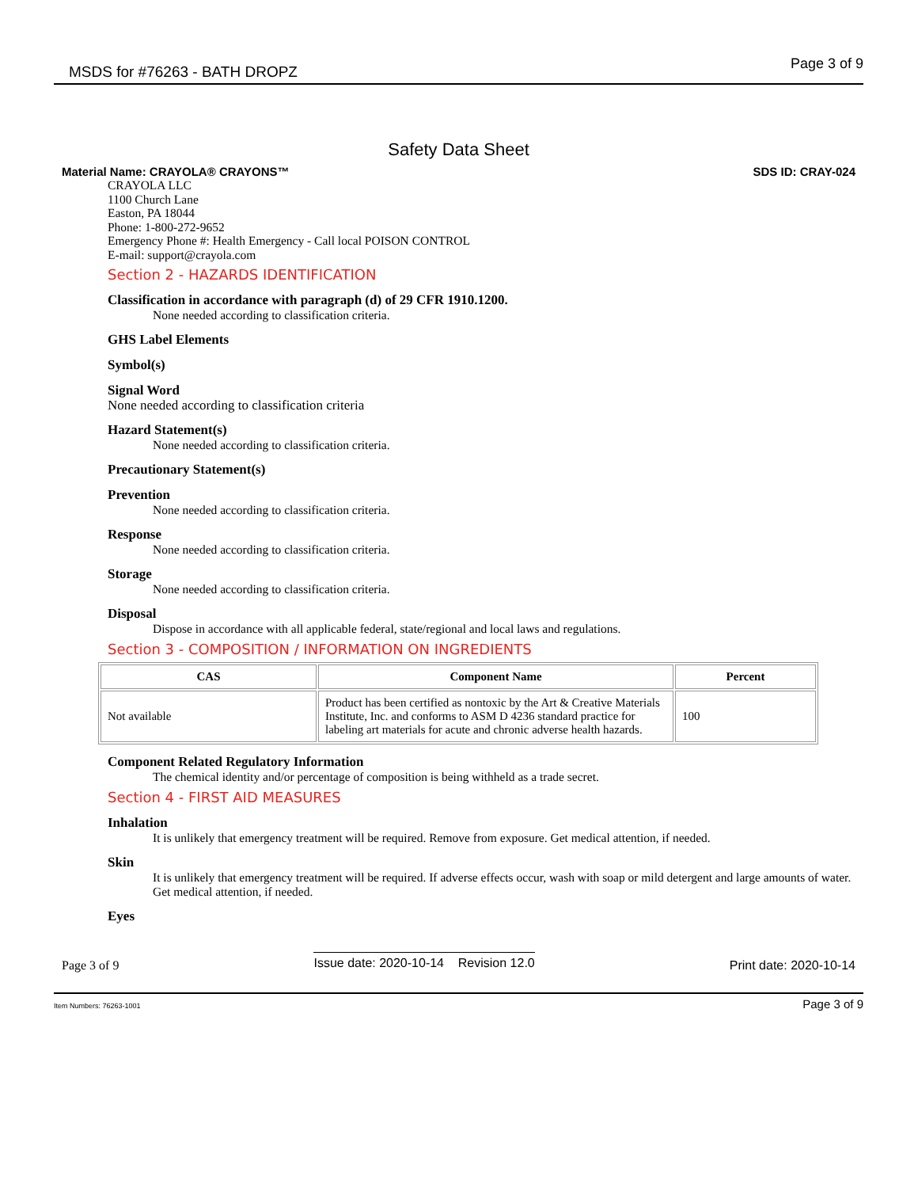MSDS for #76263 - BATH DROPZ Page 3 of 9
Safety Data Sheet
Material Name: CRAYOLA® CRAYONS™ SDS ID: CRAY-024
CRAYOLA LLC
1100 Church Lane
Easton, PA 18044
Phone: 1-800-272-9652
Emergency Phone #: Health Emergency - Call local POISON CONTROL
E-mail: support@crayola.com
Section 2 - HAZARDS IDENTIFICATION
Classification in accordance with paragraph (d) of 29 CFR 1910.1200.
None needed according to classification criteria.
GHS Label Elements
Symbol(s)
Signal Word
None needed according to classification criteria
Hazard Statement(s)
None needed according to classification criteria.
Precautionary Statement(s)
Prevention
None needed according to classification criteria.
Response
None needed according to classification criteria.
Storage
None needed according to classification criteria.
Disposal
Dispose in accordance with all applicable federal, state/regional and local laws and regulations.
Section 3 - COMPOSITION / INFORMATION ON INGREDIENTS
| CAS | Component Name | Percent |
| --- | --- | --- |
| Not available | Product has been certified as nontoxic by the Art & Creative Materials Institute, Inc. and conforms to ASM D 4236 standard practice for labeling art materials for acute and chronic adverse health hazards. | 100 |
Component Related Regulatory Information
The chemical identity and/or percentage of composition is being withheld as a trade secret.
Section 4 - FIRST AID MEASURES
Inhalation
It is unlikely that emergency treatment will be required. Remove from exposure. Get medical attention, if needed.
Skin
It is unlikely that emergency treatment will be required. If adverse effects occur, wash with soap or mild detergent and large amounts of water. Get medical attention, if needed.
Eyes
Page 3 of 9 Issue date: 2020-10-14 Revision 12.0 Print date: 2020-10-14
Item Numbers: 76263-1001 Page 3 of 9